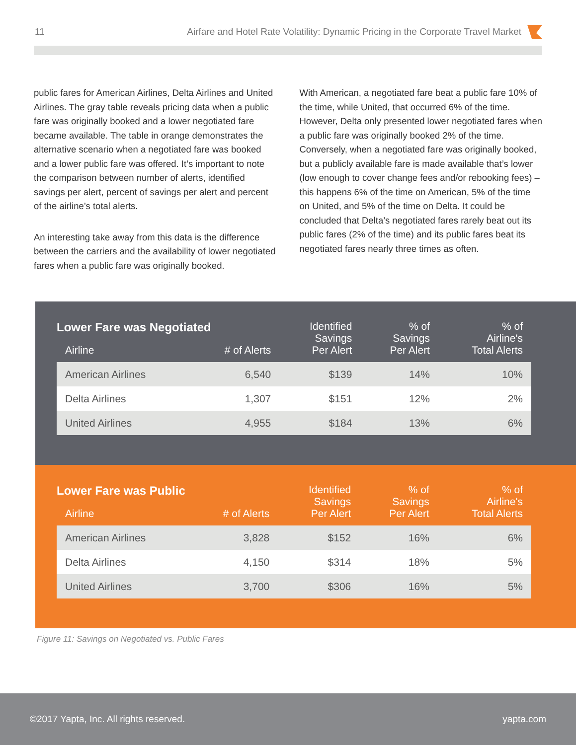11 Airfare and Hotel Rate Volatility: Dynamic Pricing in the Corporate Travel Market
public fares for American Airlines, Delta Airlines and United Airlines. The gray table reveals pricing data when a public fare was originally booked and a lower negotiated fare became available. The table in orange demonstrates the alternative scenario when a negotiated fare was booked and a lower public fare was offered. It’s important to note the comparison between number of alerts, identified savings per alert, percent of savings per alert and percent of the airline’s total alerts.
An interesting take away from this data is the difference between the carriers and the availability of lower negotiated fares when a public fare was originally booked.
With American, a negotiated fare beat a public fare 10% of the time, while United, that occurred 6% of the time. However, Delta only presented lower negotiated fares when a public fare was originally booked 2% of the time. Conversely, when a negotiated fare was originally booked, but a publicly available fare is made available that’s lower (low enough to cover change fees and/or rebooking fees) – this happens 6% of the time on American, 5% of the time on United, and 5% of the time on Delta. It could be concluded that Delta’s negotiated fares rarely beat out its public fares (2% of the time) and its public fares beat its negotiated fares nearly three times as often.
| Lower Fare was Negotiated | | Identified Savings Per Alert | % of Savings Per Alert | % of Airline's Total Alerts |
| --- | --- | --- | --- | --- |
| Airline | # of Alerts | | | |
| American Airlines | 6,540 | $139 | 14% | 10% |
| Delta Airlines | 1,307 | $151 | 12% | 2% |
| United Airlines | 4,955 | $184 | 13% | 6% |
| Lower Fare was Public | | Identified Savings Per Alert | % of Savings Per Alert | % of Airline's Total Alerts |
| --- | --- | --- | --- | --- |
| Airline | # of Alerts | | | |
| American Airlines | 3,828 | $152 | 16% | 6% |
| Delta Airlines | 4,150 | $314 | 18% | 5% |
| United Airlines | 3,700 | $306 | 16% | 5% |
Figure 11: Savings on Negotiated vs. Public Fares
©2017 Yapta, Inc. All rights reserved. yapta.com